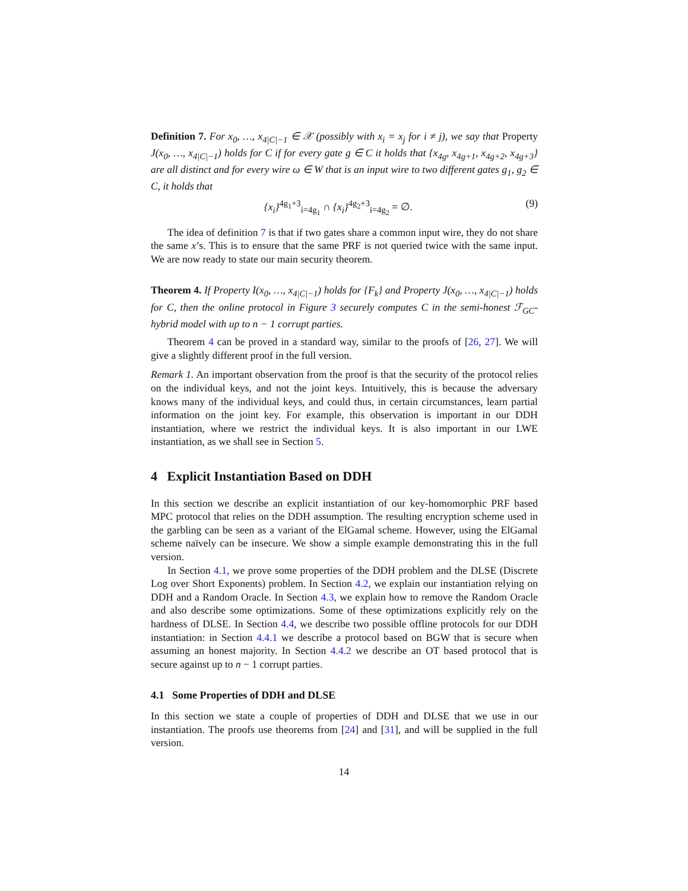Definition 7. For x<sub>0</sub>, …, x<sub>4|C|−1</sub> ∈ 𝒳 (possibly with x<sub>i</sub> = x<sub>j</sub> for i ≠ j), we say that Property J(x<sub>0</sub>, …, x<sub>4|C|−1</sub>) holds for C if for every gate g ∈ C it holds that {x<sub>4g</sub>, x<sub>4g+1</sub>, x<sub>4g+2</sub>, x<sub>4g+3</sub>} are all distinct and for every wire ω ∈ W that is an input wire to two different gates g<sub>1</sub>, g<sub>2</sub> ∈ C, it holds that
{x<sub>i</sub>}<sup>4g<sub>1</sub>+3</sup><sub>i=4g<sub>1</sub></sub> ∩ {x<sub>i</sub>}<sup>4g<sub>2</sub>+3</sup><sub>i=4g<sub>2</sub></sub> = ∅. (9)
The idea of definition 7 is that if two gates share a common input wire, they do not share the same x’s. This is to ensure that the same PRF is not queried twice with the same input. We are now ready to state our main security theorem.
Theorem 4. If Property I(x<sub>0</sub>, …, x<sub>4|C|−1</sub>) holds for {F<sub>k</sub>} and Property J(x<sub>0</sub>, …, x<sub>4|C|−1</sub>) holds for C, then the online protocol in Figure 3 securely computes C in the semi-honest ℱ<sub>GC</sub>-hybrid model with up to n − 1 corrupt parties.
Theorem 4 can be proved in a standard way, similar to the proofs of [26, 27]. We will give a slightly different proof in the full version.
Remark 1. An important observation from the proof is that the security of the protocol relies on the individual keys, and not the joint keys. Intuitively, this is because the adversary knows many of the individual keys, and could thus, in certain circumstances, learn partial information on the joint key. For example, this observation is important in our DDH instantiation, where we restrict the individual keys. It is also important in our LWE instantiation, as we shall see in Section 5.
4 Explicit Instantiation Based on DDH
In this section we describe an explicit instantiation of our key-homomorphic PRF based MPC protocol that relies on the DDH assumption. The resulting encryption scheme used in the garbling can be seen as a variant of the ElGamal scheme. However, using the ElGamal scheme naïvely can be insecure. We show a simple example demonstrating this in the full version.
In Section 4.1, we prove some properties of the DDH problem and the DLSE (Discrete Log over Short Exponents) problem. In Section 4.2, we explain our instantiation relying on DDH and a Random Oracle. In Section 4.3, we explain how to remove the Random Oracle and also describe some optimizations. Some of these optimizations explicitly rely on the hardness of DLSE. In Section 4.4, we describe two possible offline protocols for our DDH instantiation: in Section 4.4.1 we describe a protocol based on BGW that is secure when assuming an honest majority. In Section 4.4.2 we describe an OT based protocol that is secure against up to n − 1 corrupt parties.
4.1 Some Properties of DDH and DLSE
In this section we state a couple of properties of DDH and DLSE that we use in our instantiation. The proofs use theorems from [24] and [31], and will be supplied in the full version.
14